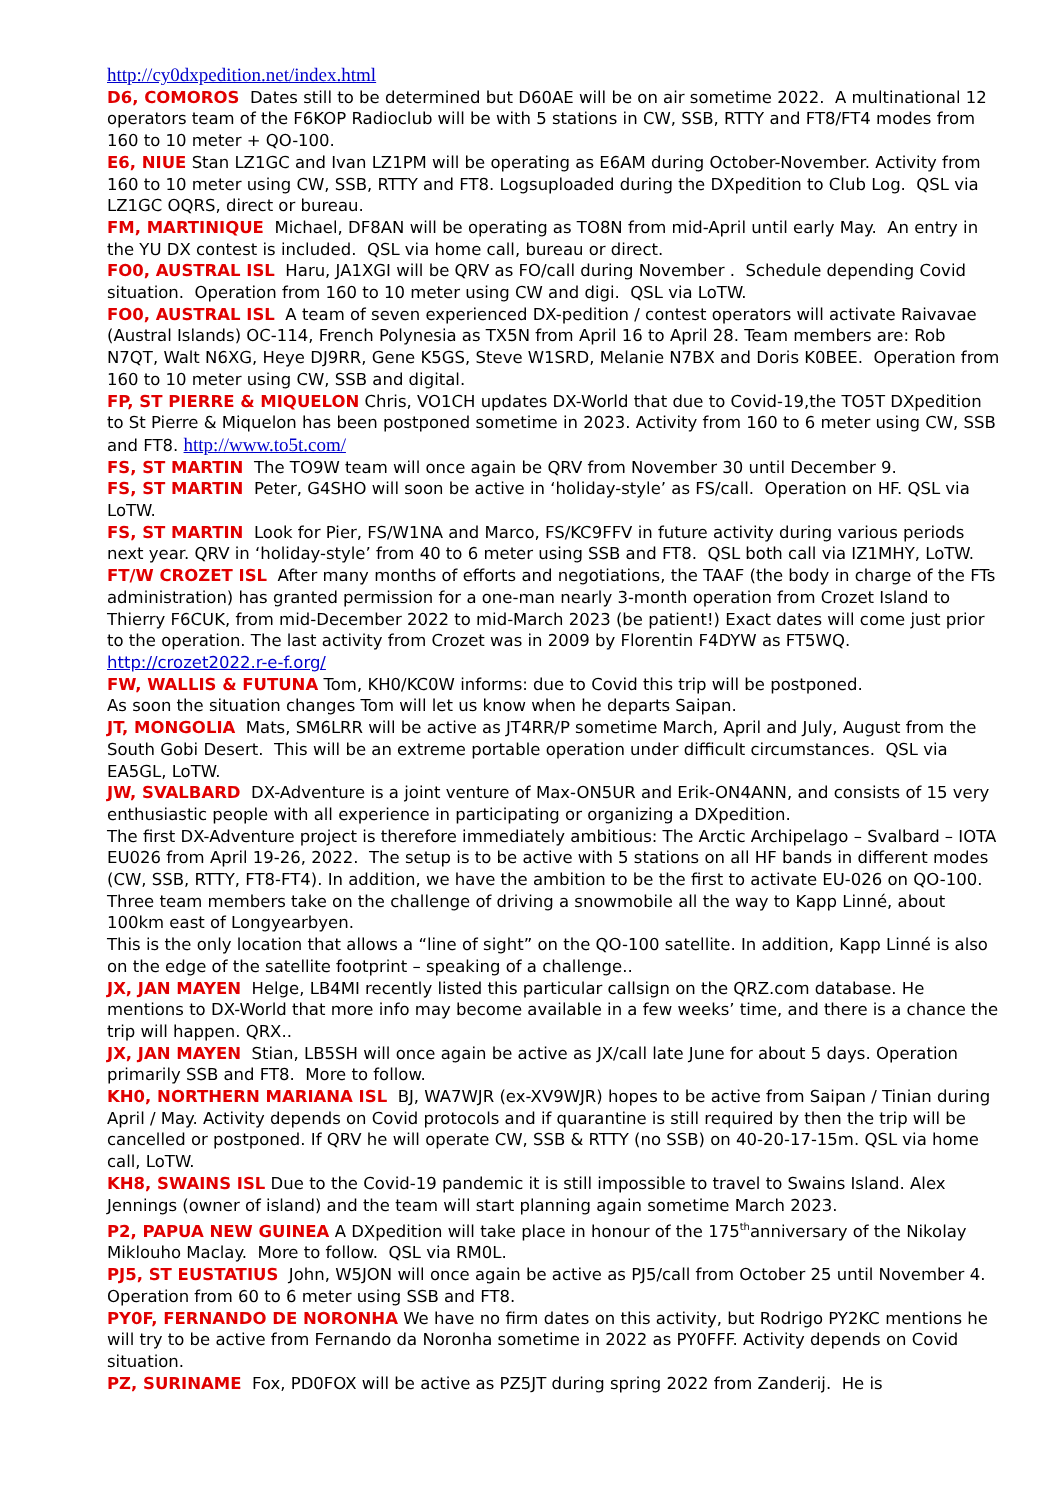http://cy0dxpedition.net/index.html
D6, COMOROS Dates still to be determined but D60AE will be on air sometime 2022. A multinational 12 operators team of the F6KOP Radioclub will be with 5 stations in CW, SSB, RTTY and FT8/FT4 modes from 160 to 10 meter + QO-100.
E6, NIUE Stan LZ1GC and Ivan LZ1PM will be operating as E6AM during October-November. Activity from 160 to 10 meter using CW, SSB, RTTY and FT8. Logsuploaded during the DXpedition to Club Log. QSL via LZ1GC OQRS, direct or bureau.
FM, MARTINIQUE Michael, DF8AN will be operating as TO8N from mid-April until early May. An entry in the YU DX contest is included. QSL via home call, bureau or direct.
FO0, AUSTRAL ISL Haru, JA1XGI will be QRV as FO/call during November . Schedule depending Covid situation. Operation from 160 to 10 meter using CW and digi. QSL via LoTW.
FO0, AUSTRAL ISL A team of seven experienced DX-pedition / contest operators will activate Raivavae (Austral Islands) OC-114, French Polynesia as TX5N from April 16 to April 28. Team members are: Rob N7QT, Walt N6XG, Heye DJ9RR, Gene K5GS, Steve W1SRD, Melanie N7BX and Doris K0BEE. Operation from 160 to 10 meter using CW, SSB and digital.
FP, ST PIERRE & MIQUELON Chris, VO1CH updates DX-World that due to Covid-19,the TO5T DXpedition to St Pierre & Miquelon has been postponed sometime in 2023. Activity from 160 to 6 meter using CW, SSB and FT8. http://www.to5t.com/
FS, ST MARTIN The TO9W team will once again be QRV from November 30 until December 9.
FS, ST MARTIN Peter, G4SHO will soon be active in ‘holiday-style’ as FS/call. Operation on HF. QSL via LoTW.
FS, ST MARTIN Look for Pier, FS/W1NA and Marco, FS/KC9FFV in future activity during various periods next year. QRV in ‘holiday-style’ from 40 to 6 meter using SSB and FT8. QSL both call via IZ1MHY, LoTW.
FT/W CROZET ISL After many months of efforts and negotiations, the TAAF (the body in charge of the FTs administration) has granted permission for a one-man nearly 3-month operation from Crozet Island to Thierry F6CUK, from mid-December 2022 to mid-March 2023 (be patient!) Exact dates will come just prior to the operation. The last activity from Crozet was in 2009 by Florentin F4DYW as FT5WQ. http://crozet2022.r-e-f.org/
FW, WALLIS & FUTUNA Tom, KH0/KC0W informs: due to Covid this trip will be postponed.
As soon the situation changes Tom will let us know when he departs Saipan.
JT, MONGOLIA Mats, SM6LRR will be active as JT4RR/P sometime March, April and July, August from the South Gobi Desert. This will be an extreme portable operation under difficult circumstances. QSL via EA5GL, LoTW.
JW, SVALBARD DX-Adventure is a joint venture of Max-ON5UR and Erik-ON4ANN, and consists of 15 very enthusiastic people with all experience in participating or organizing a DXpedition.
The first DX-Adventure project is therefore immediately ambitious: The Arctic Archipelago – Svalbard – IOTA EU026 from April 19-26, 2022. The setup is to be active with 5 stations on all HF bands in different modes (CW, SSB, RTTY, FT8-FT4). In addition, we have the ambition to be the first to activate EU-026 on QO-100. Three team members take on the challenge of driving a snowmobile all the way to Kapp Linné, about 100km east of Longyearbyen.
This is the only location that allows a “line of sight” on the QO-100 satellite. In addition, Kapp Linné is also on the edge of the satellite footprint – speaking of a challenge..
JX, JAN MAYEN Helge, LB4MI recently listed this particular callsign on the QRZ.com database. He mentions to DX-World that more info may become available in a few weeks’ time, and there is a chance the trip will happen. QRX..
JX, JAN MAYEN Stian, LB5SH will once again be active as JX/call late June for about 5 days. Operation primarily SSB and FT8. More to follow.
KH0, NORTHERN MARIANA ISL BJ, WA7WJR (ex-XV9WJR) hopes to be active from Saipan / Tinian during April / May. Activity depends on Covid protocols and if quarantine is still required by then the trip will be cancelled or postponed. If QRV he will operate CW, SSB & RTTY (no SSB) on 40-20-17-15m. QSL via home call, LoTW.
KH8, SWAINS ISL Due to the Covid-19 pandemic it is still impossible to travel to Swains Island. Alex Jennings (owner of island) and the team will start planning again sometime March 2023.
P2, PAPUA NEW GUINEA A DXpedition will take place in honour of the 175<sup>th</sup>anniversary of the Nikolay Miklouho Maclay. More to follow. QSL via RM0L.
PJ5, ST EUSTATIUS John, W5JON will once again be active as PJ5/call from October 25 until November 4. Operation from 60 to 6 meter using SSB and FT8.
PY0F, FERNANDO DE NORONHA We have no firm dates on this activity, but Rodrigo PY2KC mentions he will try to be active from Fernando da Noronha sometime in 2022 as PY0FFF. Activity depends on Covid situation.
PZ, SURINAME Fox, PD0FOX will be active as PZ5JT during spring 2022 from Zanderij. He is